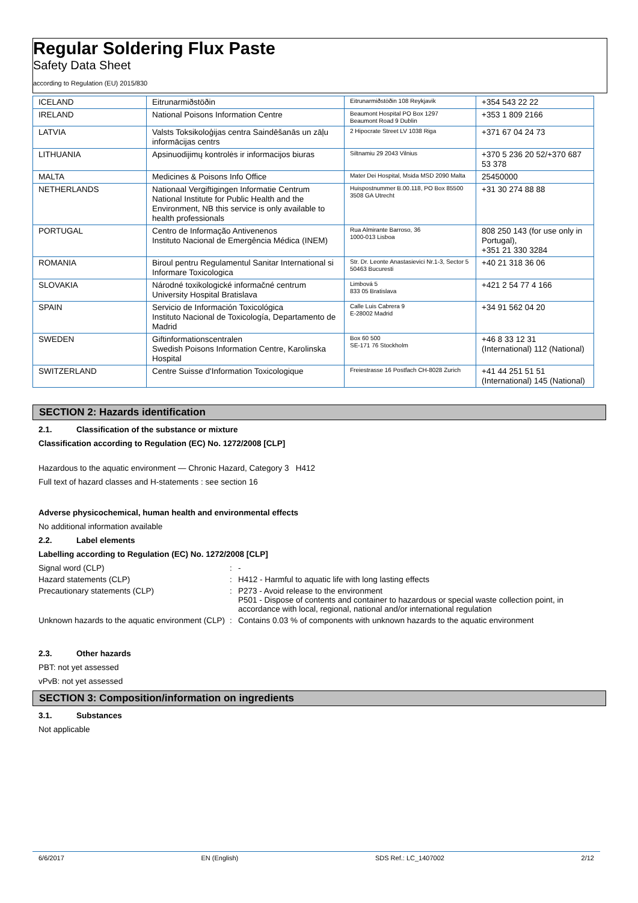Regular Soldering Flux Paste
Safety Data Sheet
according to Regulation (EU) 2015/830
| ICELAND | Eitrunarmiðstöðin | Eitrunarmiðstöðin 108 Reykjavik | +354 543 22 22 |
| IRELAND | National Poisons Information Centre | Beaumont Hospital PO Box 1297 Beaumont Road 9 Dublin | +353 1 809 2166 |
| LATVIA | Valsts Toksikoloģijas centra Saindēšanās un zāļu informācijas centrs | 2 Hipocrate Street LV 1038 Riga | +371 67 04 24 73 |
| LITHUANIA | Apsinuodijimų kontrolės ir informacijos biuras | Siltnamiu 29 2043 Vilnius | +370 5 236 20 52/+370 687 53 378 |
| MALTA | Medicines & Poisons Info Office | Mater Dei Hospital, Msida MSD 2090 Malta | 25450000 |
| NETHERLANDS | Nationaal Vergiftigingen Informatie Centrum National Institute for Public Health and the Environment, NB this service is only available to health professionals | Huispostnummer B.00.118, PO Box 85500 3508 GA Utrecht | +31 30 274 88 88 |
| PORTUGAL | Centro de Informação Antivenenos Instituto Nacional de Emergência Médica (INEM) | Rua Almirante Barroso, 36 1000-013 Lisboa | 808 250 143 (for use only in Portugal), +351 21 330 3284 |
| ROMANIA | Biroul pentru Regulamentul Sanitar International si Informare Toxicologica | Str. Dr. Leonte Anastasievici Nr.1-3, Sector 5 50463 Bucuresti | +40 21 318 36 06 |
| SLOVAKIA | Národné toxikologické informačné centrum University Hospital Bratislava | Limbová 5 833 05 Bratislava | +421 2 54 77 4 166 |
| SPAIN | Servicio de Información Toxicológica Instituto Nacional de Toxicología, Departamento de Madrid | Calle Luis Cabrera 9 E-28002 Madrid | +34 91 562 04 20 |
| SWEDEN | Giftinformationscentralen Swedish Poisons Information Centre, Karolinska Hospital | Box 60 500 SE-171 76 Stockholm | +46 8 33 12 31 (International) 112 (National) |
| SWITZERLAND | Centre Suisse d'Information Toxicologique | Freiestrasse 16 Postfach CH-8028 Zurich | +41 44 251 51 51 (International) 145 (National) |
SECTION 2: Hazards identification
2.1. Classification of the substance or mixture
Classification according to Regulation (EC) No. 1272/2008 [CLP]
Hazardous to the aquatic environment — Chronic Hazard, Category 3 H412
Full text of hazard classes and H-statements : see section 16
Adverse physicochemical, human health and environmental effects
No additional information available
2.2. Label elements
Labelling according to Regulation (EC) No. 1272/2008 [CLP]
Signal word (CLP): -
Hazard statements (CLP): H412 - Harmful to aquatic life with long lasting effects
Precautionary statements (CLP): P273 - Avoid release to the environment
P501 - Dispose of contents and container to hazardous or special waste collection point, in accordance with local, regional, national and/or international regulation
Unknown hazards to the aquatic environment (CLP): Contains 0.03 % of components with unknown hazards to the aquatic environment
2.3. Other hazards
PBT: not yet assessed
vPvB: not yet assessed
SECTION 3: Composition/information on ingredients
3.1. Substances
Not applicable
6/6/2017 EN (English) SDS Ref.: LC_1407002 2/12